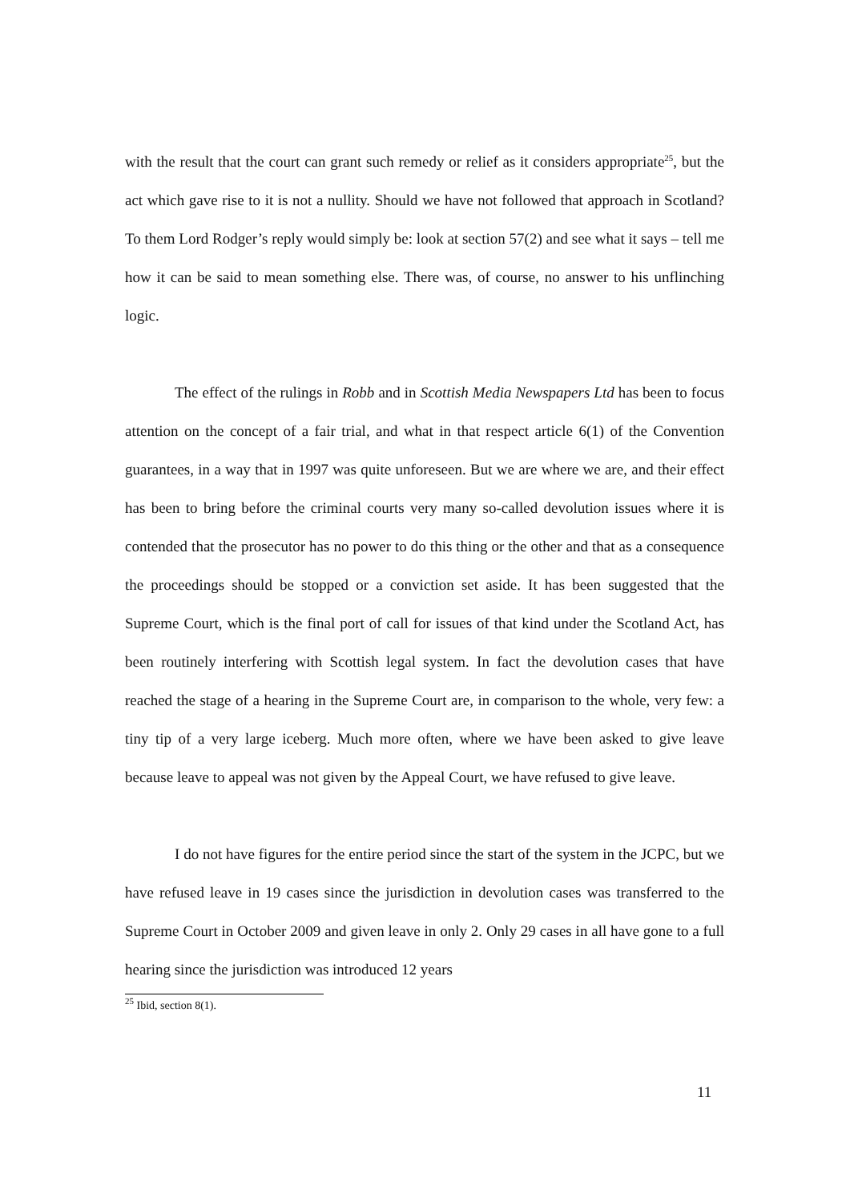with the result that the court can grant such remedy or relief as it considers appropriate<sup>25</sup>, but the act which gave rise to it is not a nullity. Should we have not followed that approach in Scotland? To them Lord Rodger’s reply would simply be: look at section 57(2) and see what it says – tell me how it can be said to mean something else. There was, of course, no answer to his unflinching logic.
The effect of the rulings in Robb and in Scottish Media Newspapers Ltd has been to focus attention on the concept of a fair trial, and what in that respect article 6(1) of the Convention guarantees, in a way that in 1997 was quite unforeseen. But we are where we are, and their effect has been to bring before the criminal courts very many so-called devolution issues where it is contended that the prosecutor has no power to do this thing or the other and that as a consequence the proceedings should be stopped or a conviction set aside. It has been suggested that the Supreme Court, which is the final port of call for issues of that kind under the Scotland Act, has been routinely interfering with Scottish legal system. In fact the devolution cases that have reached the stage of a hearing in the Supreme Court are, in comparison to the whole, very few: a tiny tip of a very large iceberg. Much more often, where we have been asked to give leave because leave to appeal was not given by the Appeal Court, we have refused to give leave.
I do not have figures for the entire period since the start of the system in the JCPC, but we have refused leave in 19 cases since the jurisdiction in devolution cases was transferred to the Supreme Court in October 2009 and given leave in only 2. Only 29 cases in all have gone to a full hearing since the jurisdiction was introduced 12 years
<sup>25</sup> Ibid, section 8(1).
11